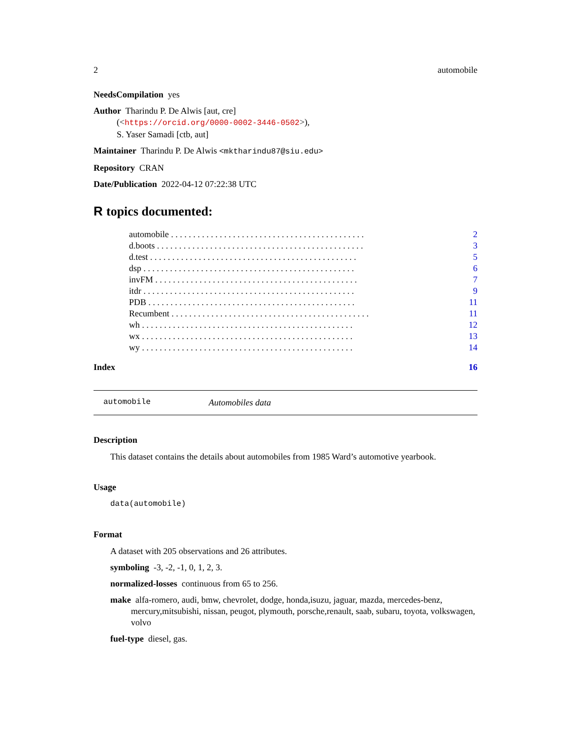2 automobile
NeedsCompilation yes
Author Tharindu P. De Alwis [aut, cre]
(<https://orcid.org/0000-0002-3446-0502>),
S. Yaser Samadi [ctb, aut]
Maintainer Tharindu P. De Alwis <mktharindu87@siu.edu>
Repository CRAN
Date/Publication 2022-04-12 07:22:38 UTC
R topics documented:
automobile . . . . . . . . . . . . . . . . . . . . . . . . . . . . . . . . . . . . . . . . . . . . 2
d.boots . . . . . . . . . . . . . . . . . . . . . . . . . . . . . . . . . . . . . . . . . . . . . . . 3
d.test . . . . . . . . . . . . . . . . . . . . . . . . . . . . . . . . . . . . . . . . . . . . . . . 5
dsp . . . . . . . . . . . . . . . . . . . . . . . . . . . . . . . . . . . . . . . . . . . . . . . . 6
invFM . . . . . . . . . . . . . . . . . . . . . . . . . . . . . . . . . . . . . . . . . . . . . . 7
itdr . . . . . . . . . . . . . . . . . . . . . . . . . . . . . . . . . . . . . . . . . . . . . . . . 9
PDB . . . . . . . . . . . . . . . . . . . . . . . . . . . . . . . . . . . . . . . . . . . . . . . 11
Recumbent . . . . . . . . . . . . . . . . . . . . . . . . . . . . . . . . . . . . . . . . . . . . . 11
wh . . . . . . . . . . . . . . . . . . . . . . . . . . . . . . . . . . . . . . . . . . . . . . . . 12
wx . . . . . . . . . . . . . . . . . . . . . . . . . . . . . . . . . . . . . . . . . . . . . . . . 13
wy . . . . . . . . . . . . . . . . . . . . . . . . . . . . . . . . . . . . . . . . . . . . . . . . 14
Index 16
automobile Automobiles data
Description
This dataset contains the details about automobiles from 1985 Ward’s automotive yearbook.
Usage
data(automobile)
Format
A dataset with 205 observations and 26 attributes.
symboling -3, -2, -1, 0, 1, 2, 3.
normalized-losses continuous from 65 to 256.
make alfa-romero, audi, bmw, chevrolet, dodge, honda,isuzu, jaguar, mazda, mercedes-benz, mercury,mitsubishi, nissan, peugot, plymouth, porsche,renault, saab, subaru, toyota, volkswagen, volvo
fuel-type diesel, gas.